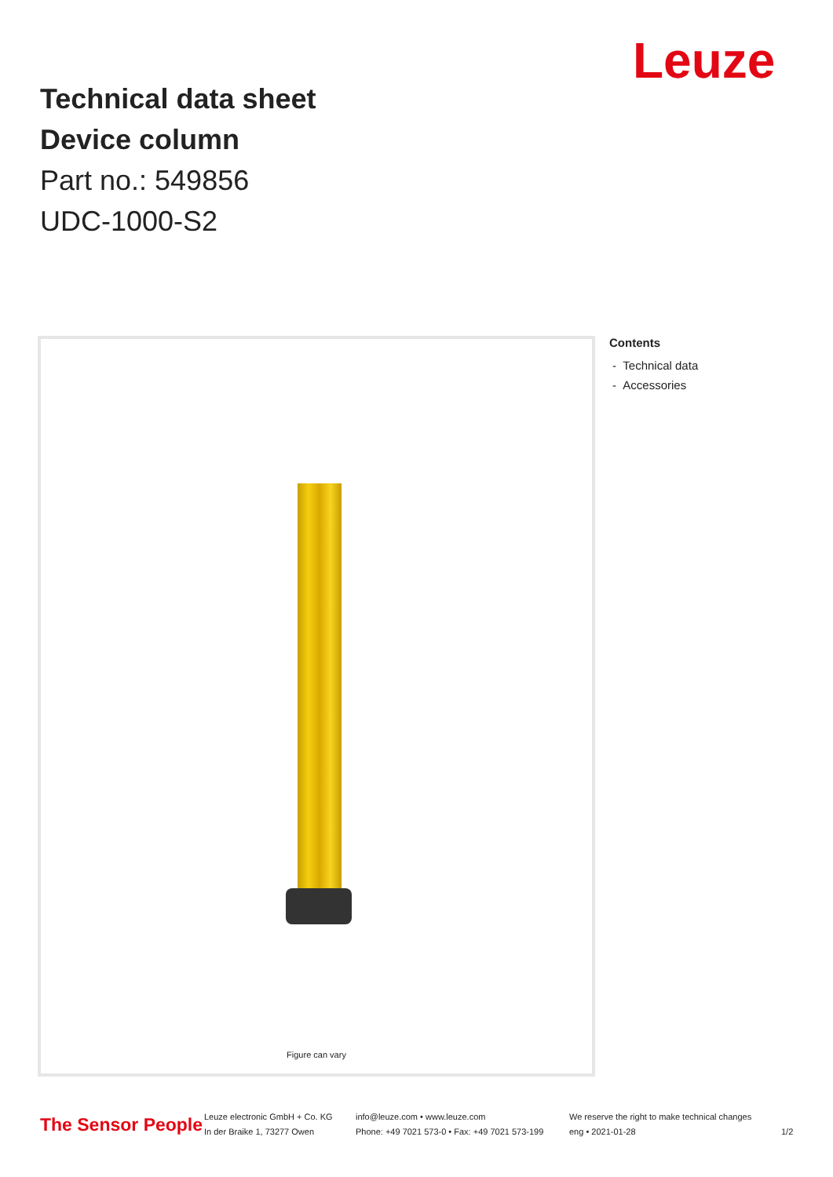Leuze
Technical data sheet
Device column
Part no.: 549856
UDC-1000-S2
Figure can vary
Contents
- Technical data
- Accessories
The Sensor People
Leuze electronic GmbH + Co. KG
In der Braike 1, 73277 Owen
info@leuze.com • www.leuze.com
Phone: +49 7021 573-0 • Fax: +49 7021 573-199
We reserve the right to make technical changes
eng • 2021-01-28
1/2